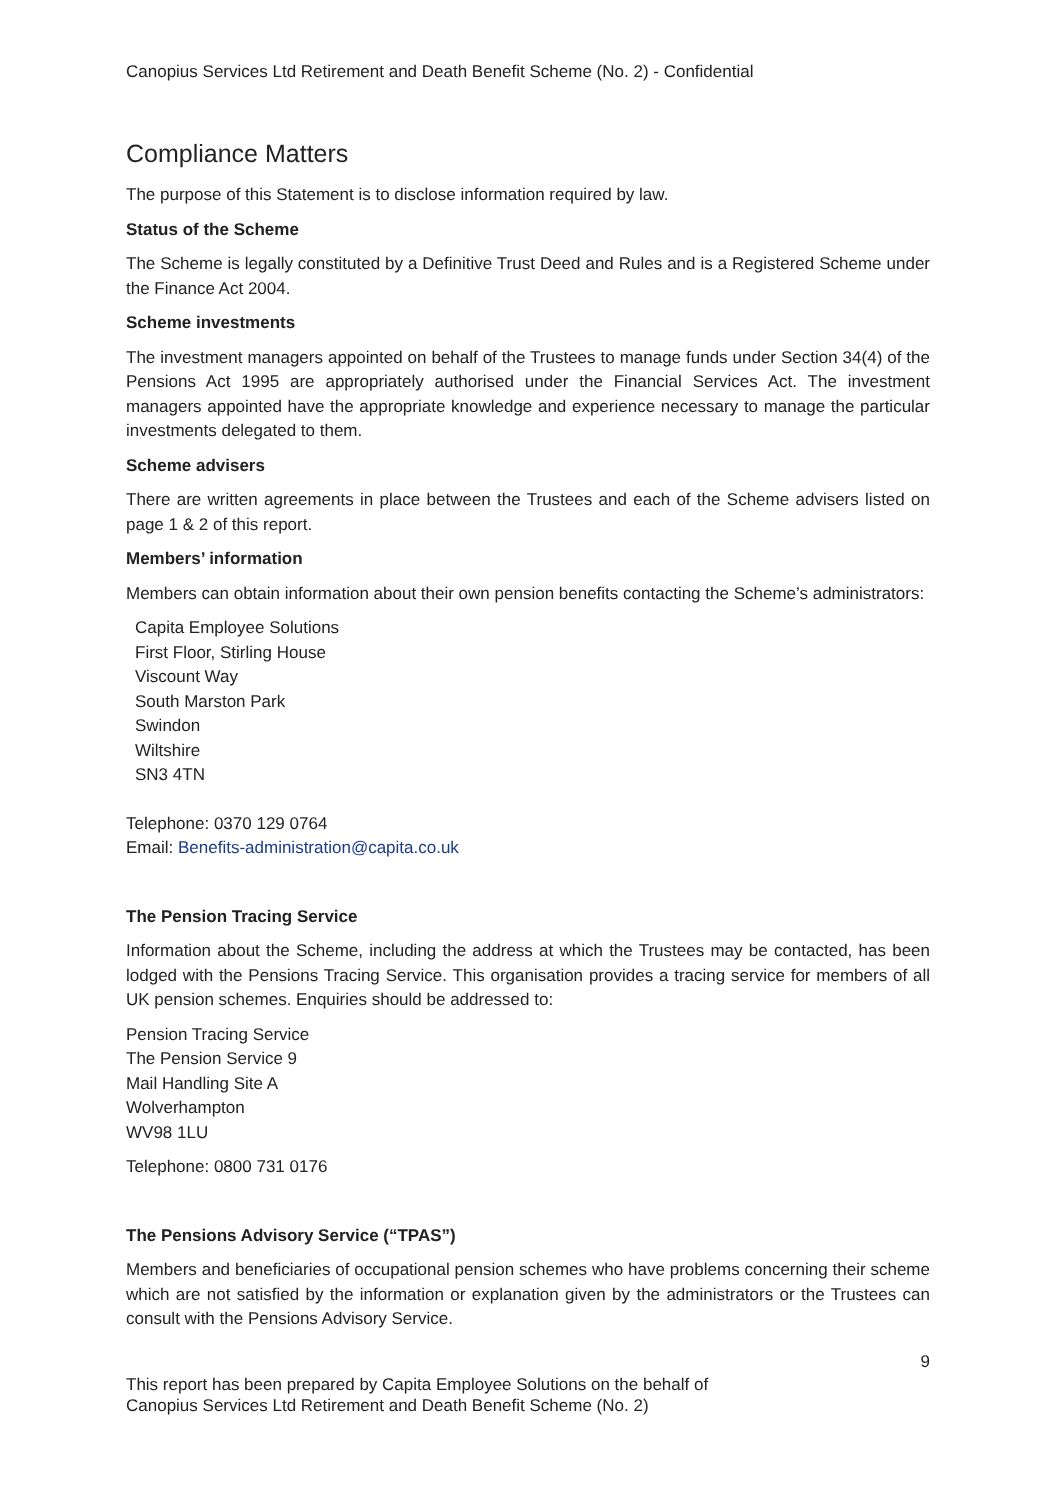Canopius Services Ltd Retirement and Death Benefit Scheme (No. 2) - Confidential
Compliance Matters
The purpose of this Statement is to disclose information required by law.
Status of the Scheme
The Scheme is legally constituted by a Definitive Trust Deed and Rules and is a Registered Scheme under the Finance Act 2004.
Scheme investments
The investment managers appointed on behalf of the Trustees to manage funds under Section 34(4) of the Pensions Act 1995 are appropriately authorised under the Financial Services Act. The investment managers appointed have the appropriate knowledge and experience necessary to manage the particular investments delegated to them.
Scheme advisers
There are written agreements in place between the Trustees and each of the Scheme advisers listed on page 1 & 2 of this report.
Members’ information
Members can obtain information about their own pension benefits contacting the Scheme’s administrators:
Capita Employee Solutions
First Floor, Stirling House
Viscount Way
South Marston Park
Swindon
Wiltshire
SN3 4TN
Telephone: 0370 129 0764
Email: Benefits-administration@capita.co.uk
The Pension Tracing Service
Information about the Scheme, including the address at which the Trustees may be contacted, has been lodged with the Pensions Tracing Service. This organisation provides a tracing service for members of all UK pension schemes. Enquiries should be addressed to:
Pension Tracing Service
The Pension Service 9
Mail Handling Site A
Wolverhampton
WV98 1LU
Telephone: 0800 731 0176
The Pensions Advisory Service (“TPAS”)
Members and beneficiaries of occupational pension schemes who have problems concerning their scheme which are not satisfied by the information or explanation given by the administrators or the Trustees can consult with the Pensions Advisory Service.
9
This report has been prepared by Capita Employee Solutions on the behalf of
Canopius Services Ltd Retirement and Death Benefit Scheme (No. 2)